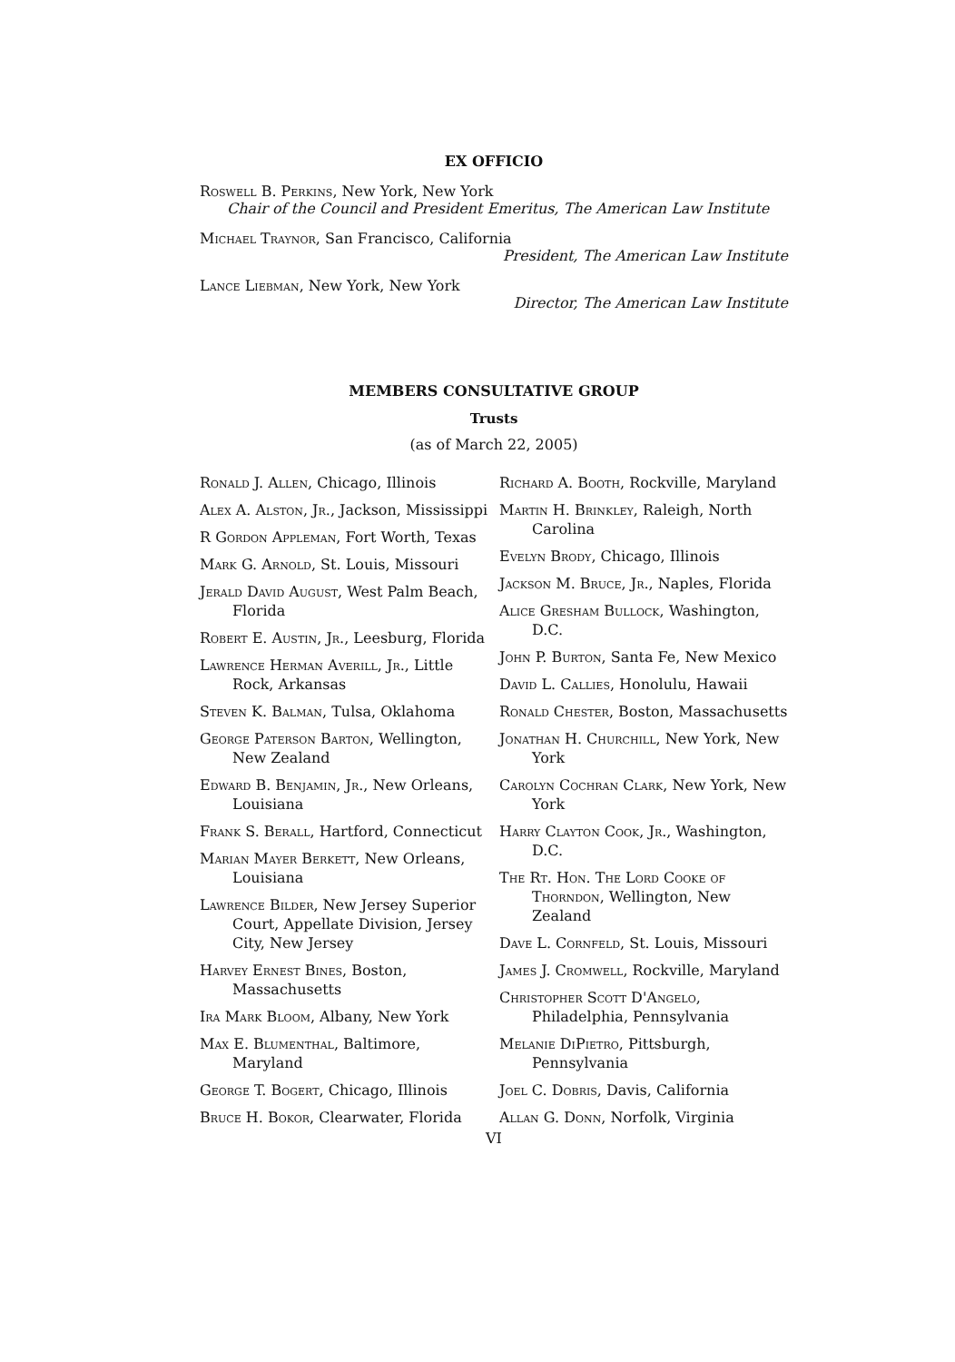EX OFFICIO
Roswell B. Perkins, New York, New York
Chair of the Council and President Emeritus, The American Law Institute
Michael Traynor, San Francisco, California
President, The American Law Institute
Lance Liebman, New York, New York
Director, The American Law Institute
MEMBERS CONSULTATIVE GROUP
Trusts
(as of March 22, 2005)
Ronald J. Allen, Chicago, Illinois
Alex A. Alston, Jr., Jackson, Mississippi
R Gordon Appleman, Fort Worth, Texas
Mark G. Arnold, St. Louis, Missouri
Jerald David August, West Palm Beach, Florida
Robert E. Austin, Jr., Leesburg, Florida
Lawrence Herman Averill, Jr., Little Rock, Arkansas
Steven K. Balman, Tulsa, Oklahoma
George Paterson Barton, Wellington, New Zealand
Edward B. Benjamin, Jr., New Orleans, Louisiana
Frank S. Berall, Hartford, Connecticut
Marian Mayer Berkett, New Orleans, Louisiana
Lawrence Bilder, New Jersey Superior Court, Appellate Division, Jersey City, New Jersey
Harvey Ernest Bines, Boston, Massachusetts
Ira Mark Bloom, Albany, New York
Max E. Blumenthal, Baltimore, Maryland
George T. Bogert, Chicago, Illinois
Bruce H. Bokor, Clearwater, Florida
Richard A. Booth, Rockville, Maryland
Martin H. Brinkley, Raleigh, North Carolina
Evelyn Brody, Chicago, Illinois
Jackson M. Bruce, Jr., Naples, Florida
Alice Gresham Bullock, Washington, D.C.
John P. Burton, Santa Fe, New Mexico
David L. Callies, Honolulu, Hawaii
Ronald Chester, Boston, Massachusetts
Jonathan H. Churchill, New York, New York
Carolyn Cochran Clark, New York, New York
Harry Clayton Cook, Jr., Washington, D.C.
The Rt. Hon. The Lord Cooke of Thorndon, Wellington, New Zealand
Dave L. Cornfeld, St. Louis, Missouri
James J. Cromwell, Rockville, Maryland
Christopher Scott D'Angelo, Philadelphia, Pennsylvania
Melanie DiPietro, Pittsburgh, Pennsylvania
Joel C. Dobris, Davis, California
Allan G. Donn, Norfolk, Virginia
VI